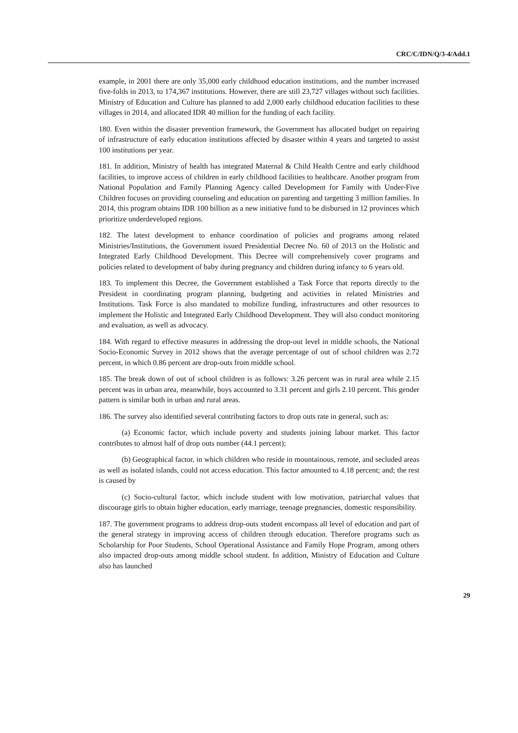CRC/C/IDN/Q/3-4/Add.1
example, in 2001 there are only 35,000 early childhood education institutions, and the number increased five-folds in 2013, to 174,367 institutions. However, there are still 23,727 villages without such facilities. Ministry of Education and Culture has planned to add 2,000 early childhood education facilities to these villages in 2014, and allocated IDR 40 million for the funding of each facility.
180. Even within the disaster prevention framework, the Government has allocated budget on repairing of infrastructure of early education institutions affected by disaster within 4 years and targeted to assist 100 institutions per year.
181. In addition, Ministry of health has integrated Maternal & Child Health Centre and early childhood facilities, to improve access of children in early childhood facilities to healthcare. Another program from National Population and Family Planning Agency called Development for Family with Under-Five Children focuses on providing counseling and education on parenting and targetting 3 million families. In 2014, this program obtains IDR 100 billion as a new initiative fund to be disbursed in 12 provinces which prioritize underdeveloped regions.
182. The latest development to enhance coordination of policies and programs among related Ministries/Institutions, the Government issued Presidential Decree No. 60 of 2013 on the Holistic and Integrated Early Childhood Development. This Decree will comprehensively cover programs and policies related to development of baby during pregnancy and children during infancy to 6 years old.
183. To implement this Decree, the Government established a Task Force that reports directly to the President in coordinating program planning, budgeting and activities in related Ministries and Institutions. Task Force is also mandated to mobilize funding, infrastructures and other resources to implement the Holistic and Integrated Early Childhood Development. They will also conduct monitoring and evaluation, as well as advocacy.
184. With regard to effective measures in addressing the drop-out level in middle schools, the National Socio-Economic Survey in 2012 shows that the average percentage of out of school children was 2.72 percent, in which 0.86 percent are drop-outs from middle school.
185. The break down of out of school children is as follows: 3.26 percent was in rural area while 2.15 percent was in urban area, meanwhile, boys accounted to 3.31 percent and girls 2.10 percent. This gender pattern is similar both in urban and rural areas.
186. The survey also identified several contributing factors to drop outs rate in general, such as:
(a) Economic factor, which include poverty and students joining labour market. This factor contributes to almost half of drop outs number (44.1 percent);
(b) Geographical factor, in which children who reside in mountainous, remote, and secluded areas as well as isolated islands, could not access education. This factor amounted to 4.18 percent; and; the rest is caused by
(c) Socio-cultural factor, which include student with low motivation, patriarchal values that discourage girls to obtain higher education, early marriage, teenage pregnancies, domestic responsibility.
187. The government programs to address drop-outs student encompass all level of education and part of the general strategy in improving access of children through education. Therefore programs such as Scholarship for Poor Students, School Operational Assistance and Family Hope Program, among others also impacted drop-outs among middle school student. In addition, Ministry of Education and Culture also has launched
29